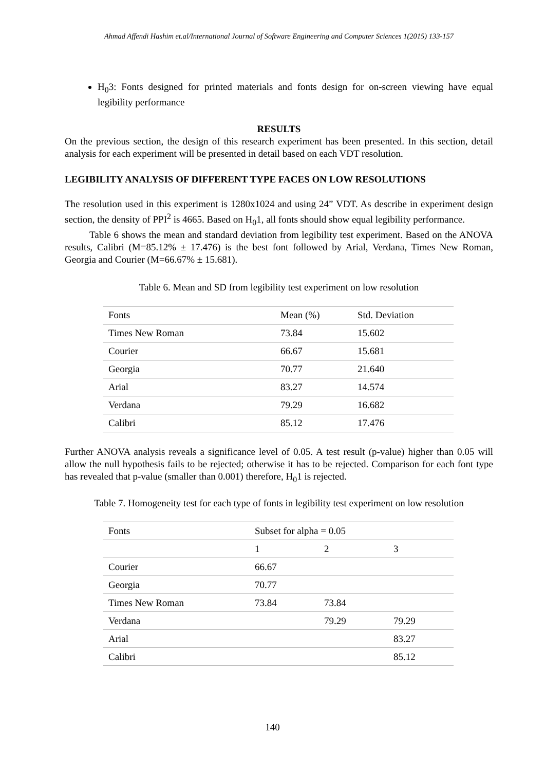Ahmad Affendi Hashim et.al/International Journal of Software Engineering and Computer Sciences 1(2015) 133-157
H<sub>0</sub>3: Fonts designed for printed materials and fonts design for on-screen viewing have equal legibility performance
RESULTS
On the previous section, the design of this research experiment has been presented. In this section, detail analysis for each experiment will be presented in detail based on each VDT resolution.
LEGIBILITY ANALYSIS OF DIFFERENT TYPE FACES ON LOW RESOLUTIONS
The resolution used in this experiment is 1280x1024 and using 24” VDT. As describe in experiment design section, the density of PPI<sup>2</sup> is 4665. Based on H<sub>0</sub>1, all fonts should show equal legibility performance.
Table 6 shows the mean and standard deviation from legibility test experiment. Based on the ANOVA results, Calibri (M=85.12% ± 17.476) is the best font followed by Arial, Verdana, Times New Roman, Georgia and Courier (M=66.67% ± 15.681).
Table 6. Mean and SD from legibility test experiment on low resolution
| Fonts | Mean (%) | Std. Deviation |
| --- | --- | --- |
| Times New Roman | 73.84 | 15.602 |
| Courier | 66.67 | 15.681 |
| Georgia | 70.77 | 21.640 |
| Arial | 83.27 | 14.574 |
| Verdana | 79.29 | 16.682 |
| Calibri | 85.12 | 17.476 |
Further ANOVA analysis reveals a significance level of 0.05. A test result (p-value) higher than 0.05 will allow the null hypothesis fails to be rejected; otherwise it has to be rejected. Comparison for each font type has revealed that p-value (smaller than 0.001) therefore, H<sub>0</sub>1 is rejected.
Table 7. Homogeneity test for each type of fonts in legibility test experiment on low resolution
| Fonts | Subset for alpha = 0.05 | | |
| --- | --- | --- | --- |
| | 1 | 2 | 3 |
| Courier | 66.67 | | |
| Georgia | 70.77 | | |
| Times New Roman | 73.84 | 73.84 | |
| Verdana | | 79.29 | 79.29 |
| Arial | | | 83.27 |
| Calibri | | | 85.12 |
140